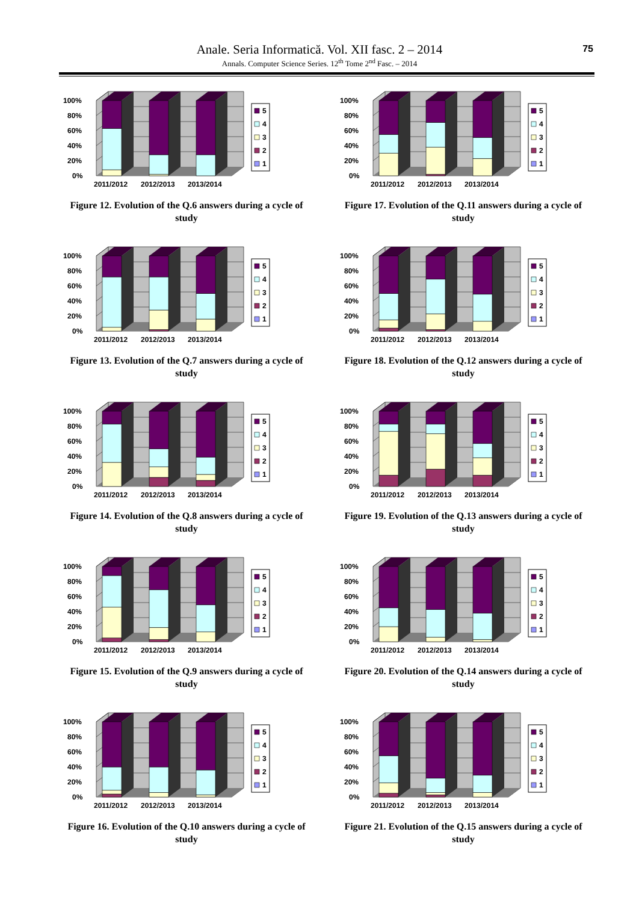Anale. Seria Informatică. Vol. XII fasc. 2 – 2014
Annals. Computer Science Series. 12<sup>th</sup> Tome 2<sup>nd</sup> Fasc. – 2014
75
0%
20%
40%
60%
80%
100%
5
4
3
2
1
2011/2012
2012/2013
2013/2014
Figure 12. Evolution of the Q.6 answers during a cycle of study
0%
20%
40%
60%
80%
100%
5
4
3
2
1
2011/2012
2012/2013
2013/2014
Figure 13. Evolution of the Q.7 answers during a cycle of study
0%
20%
40%
60%
80%
100%
5
4
3
2
1
2011/2012
2012/2013
2013/2014
Figure 14. Evolution of the Q.8 answers during a cycle of study
0%
20%
40%
60%
80%
100%
5
4
3
2
1
2011/2012
2012/2013
2013/2014
Figure 15. Evolution of the Q.9 answers during a cycle of study
0%
20%
40%
60%
80%
100%
5
4
3
2
1
2011/2012
2012/2013
2013/2014
Figure 16. Evolution of the Q.10 answers during a cycle of study
0%
20%
40%
60%
80%
100%
5
4
3
2
1
2011/2012
2012/2013
2013/2014
Figure 17. Evolution of the Q.11 answers during a cycle of study
0%
20%
40%
60%
80%
100%
5
4
3
2
1
2011/2012
2012/2013
2013/2014
Figure 18. Evolution of the Q.12 answers during a cycle of study
0%
20%
40%
60%
80%
100%
5
4
3
2
1
2011/2012
2012/2013
2013/2014
Figure 19. Evolution of the Q.13 answers during a cycle of study
0%
20%
40%
60%
80%
100%
5
4
3
2
1
2011/2012
2012/2013
2013/2014
Figure 20. Evolution of the Q.14 answers during a cycle of study
0%
20%
40%
60%
80%
100%
5
4
3
2
1
2011/2012
2012/2013
2013/2014
Figure 21. Evolution of the Q.15 answers during a cycle of study